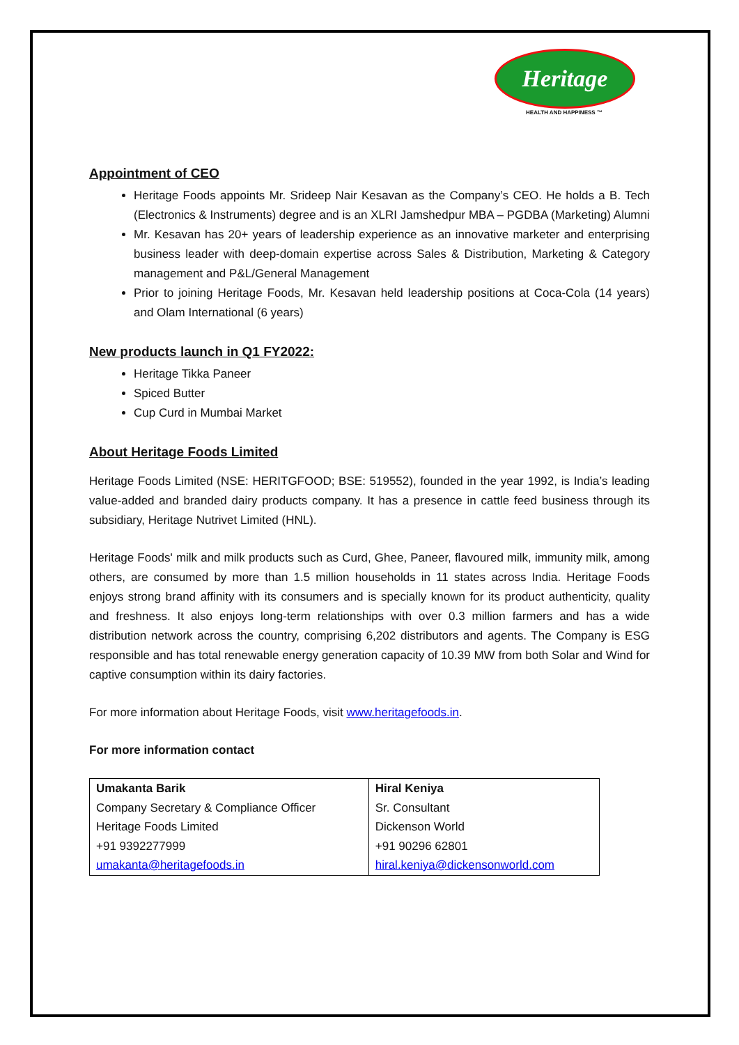Heritage
HEALTH AND HAPPINESS ™
Appointment of CEO
Heritage Foods appoints Mr. Srideep Nair Kesavan as the Company’s CEO. He holds a B. Tech (Electronics & Instruments) degree and is an XLRI Jamshedpur MBA – PGDBA (Marketing) Alumni
Mr. Kesavan has 20+ years of leadership experience as an innovative marketer and enterprising business leader with deep-domain expertise across Sales & Distribution, Marketing & Category management and P&L/General Management
Prior to joining Heritage Foods, Mr. Kesavan held leadership positions at Coca-Cola (14 years) and Olam International (6 years)
New products launch in Q1 FY2022:
Heritage Tikka Paneer
Spiced Butter
Cup Curd in Mumbai Market
About Heritage Foods Limited
Heritage Foods Limited (NSE: HERITGFOOD; BSE: 519552), founded in the year 1992, is India’s leading value-added and branded dairy products company. It has a presence in cattle feed business through its subsidiary, Heritage Nutrivet Limited (HNL).
Heritage Foods' milk and milk products such as Curd, Ghee, Paneer, flavoured milk, immunity milk, among others, are consumed by more than 1.5 million households in 11 states across India. Heritage Foods enjoys strong brand affinity with its consumers and is specially known for its product authenticity, quality and freshness. It also enjoys long-term relationships with over 0.3 million farmers and has a wide distribution network across the country, comprising 6,202 distributors and agents. The Company is ESG responsible and has total renewable energy generation capacity of 10.39 MW from both Solar and Wind for captive consumption within its dairy factories.
For more information about Heritage Foods, visit www.heritagefoods.in.
For more information contact
| Umakanta Barik Company Secretary & Compliance Officer Heritage Foods Limited +91 9392277999 umakanta@heritagefoods.in | Hiral Keniya Sr. Consultant Dickenson World +91 90296 62801 hiral.keniya@dickensonworld.com |